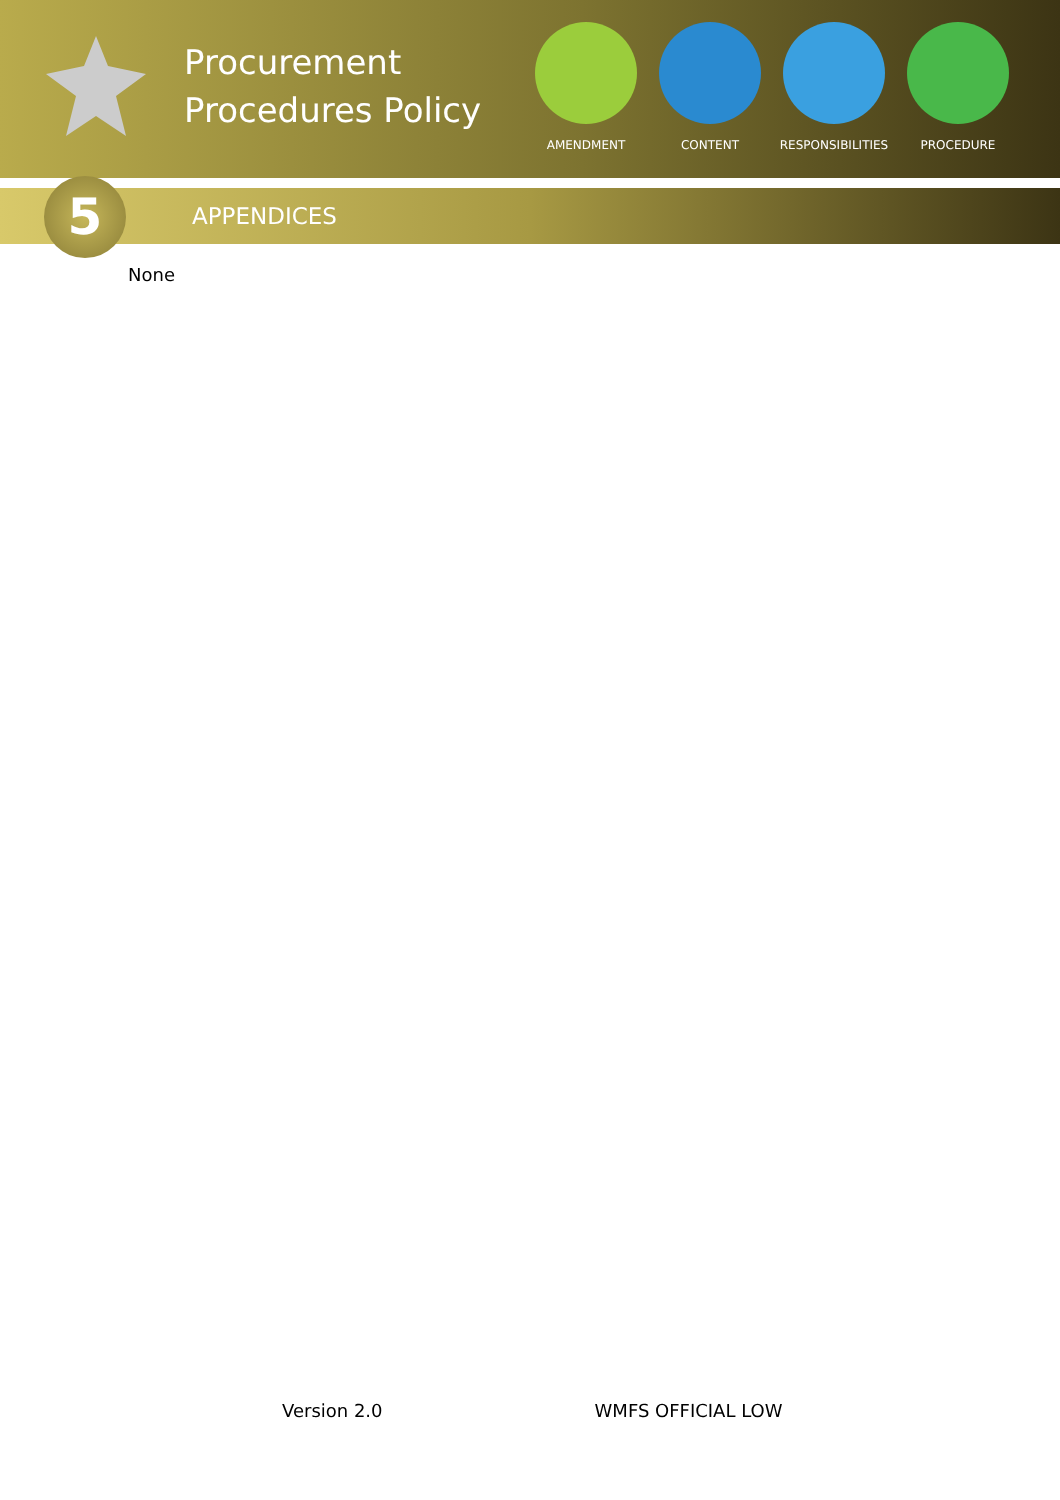Procurement Procedures Policy
AMENDMENT CONTENT RESPONSIBILITIES PROCEDURE
5
APPENDICES
None
Version 2.0 WMFS OFFICIAL LOW